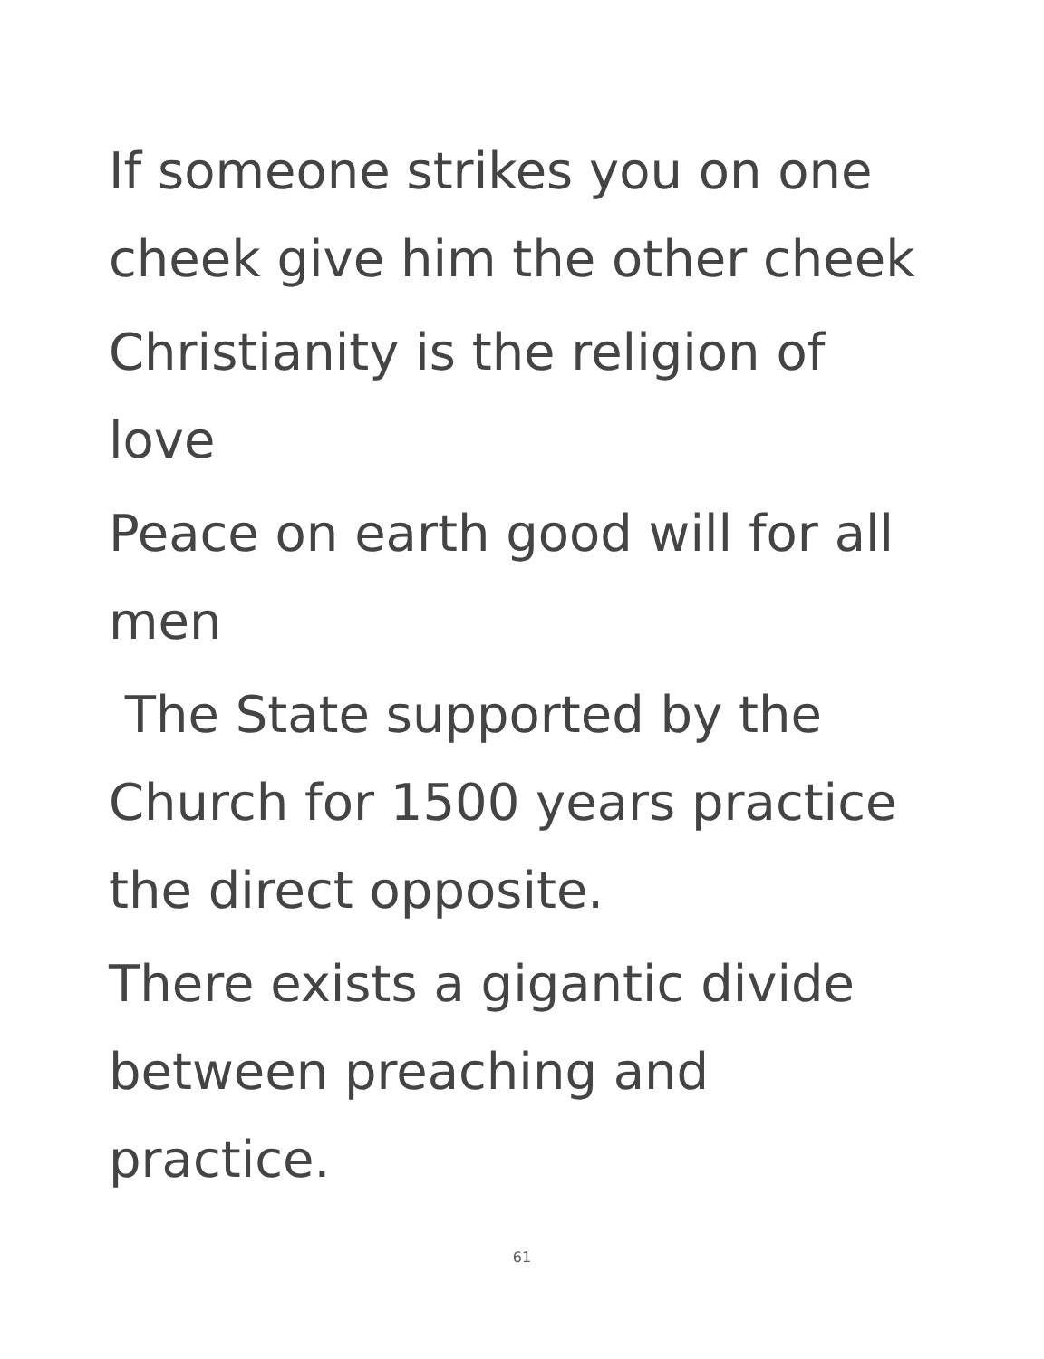If someone strikes you on one
cheek give him the other cheek
Christianity is the religion of
love
Peace on earth good will for all
men
The State supported by the
Church for 1500 years practice
the direct opposite.
There exists a gigantic divide
between preaching and
practice.
61